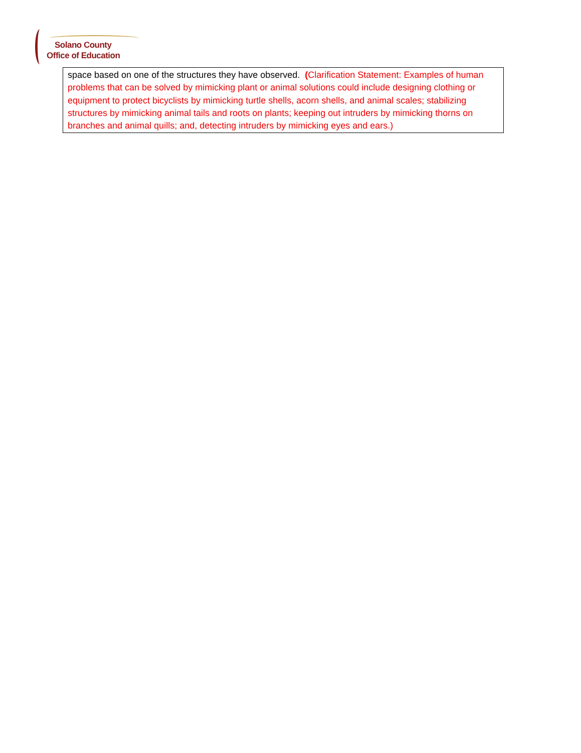Solano County
Office of Education
| space based on one of the structures they have observed. ( Clarification Statement: Examples of human problems that can be solved by mimicking plant or animal solutions could include designing clothing or equipment to protect bicyclists by mimicking turtle shells, acorn shells, and animal scales; stabilizing structures by mimicking animal tails and roots on plants; keeping out intruders by mimicking thorns on branches and animal quills; and, detecting intruders by mimicking eyes and ears.) |